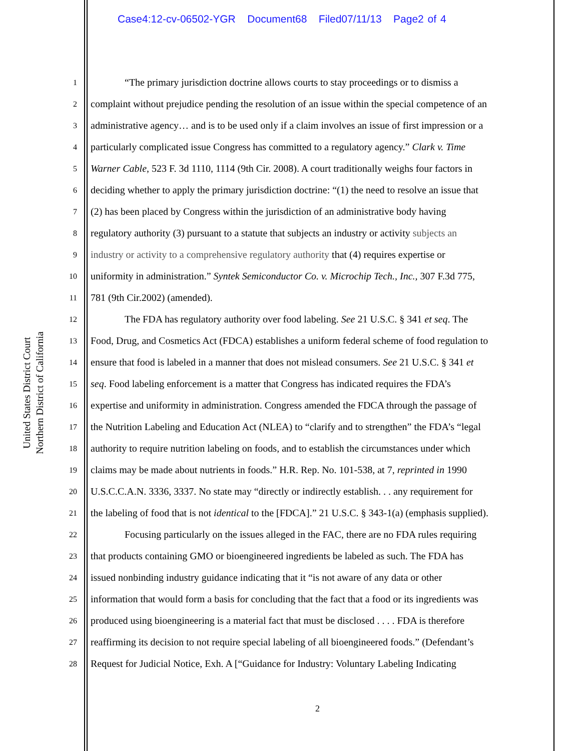Case4:12-cv-06502-YGR Document68 Filed07/11/13 Page2 of 4
United States District Court
Northern District of California
1 “The primary jurisdiction doctrine allows courts to stay proceedings or to dismiss a
2 complaint without prejudice pending the resolution of an issue within the special competence of an
3 administrative agency… and is to be used only if a claim involves an issue of first impression or a
4 particularly complicated issue Congress has committed to a regulatory agency.” Clark v. Time
5 Warner Cable, 523 F. 3d 1110, 1114 (9th Cir. 2008). A court traditionally weighs four factors in
6 deciding whether to apply the primary jurisdiction doctrine: “(1) the need to resolve an issue that
7 (2) has been placed by Congress within the jurisdiction of an administrative body having
8 regulatory authority (3) pursuant to a statute that subjects an industry or activity subjects an
9 industry or activity to a comprehensive regulatory authority that (4) requires expertise or
10 uniformity in administration.” Syntek Semiconductor Co. v. Microchip Tech., Inc., 307 F.3d 775,
11 781 (9th Cir.2002) (amended).
12 The FDA has regulatory authority over food labeling. See 21 U.S.C. § 341 et seq. The
13 Food, Drug, and Cosmetics Act (FDCA) establishes a uniform federal scheme of food regulation to
14 ensure that food is labeled in a manner that does not mislead consumers. See 21 U.S.C. § 341 et
15 seq. Food labeling enforcement is a matter that Congress has indicated requires the FDA’s
16 expertise and uniformity in administration. Congress amended the FDCA through the passage of
17 the Nutrition Labeling and Education Act (NLEA) to “clarify and to strengthen” the FDA’s “legal
18 authority to require nutrition labeling on foods, and to establish the circumstances under which
19 claims may be made about nutrients in foods.” H.R. Rep. No. 101-538, at 7, reprinted in 1990
20 U.S.C.C.A.N. 3336, 3337. No state may “directly or indirectly establish. . . any requirement for
21 the labeling of food that is not identical to the [FDCA].” 21 U.S.C. § 343-1(a) (emphasis supplied).
22 Focusing particularly on the issues alleged in the FAC, there are no FDA rules requiring
23 that products containing GMO or bioengineered ingredients be labeled as such. The FDA has
24 issued nonbinding industry guidance indicating that it “is not aware of any data or other
25 information that would form a basis for concluding that the fact that a food or its ingredients was
26 produced using bioengineering is a material fact that must be disclosed . . . . FDA is therefore
27 reaffirming its decision to not require special labeling of all bioengineered foods.” (Defendant’s
28 Request for Judicial Notice, Exh. A [“Guidance for Industry: Voluntary Labeling Indicating
2